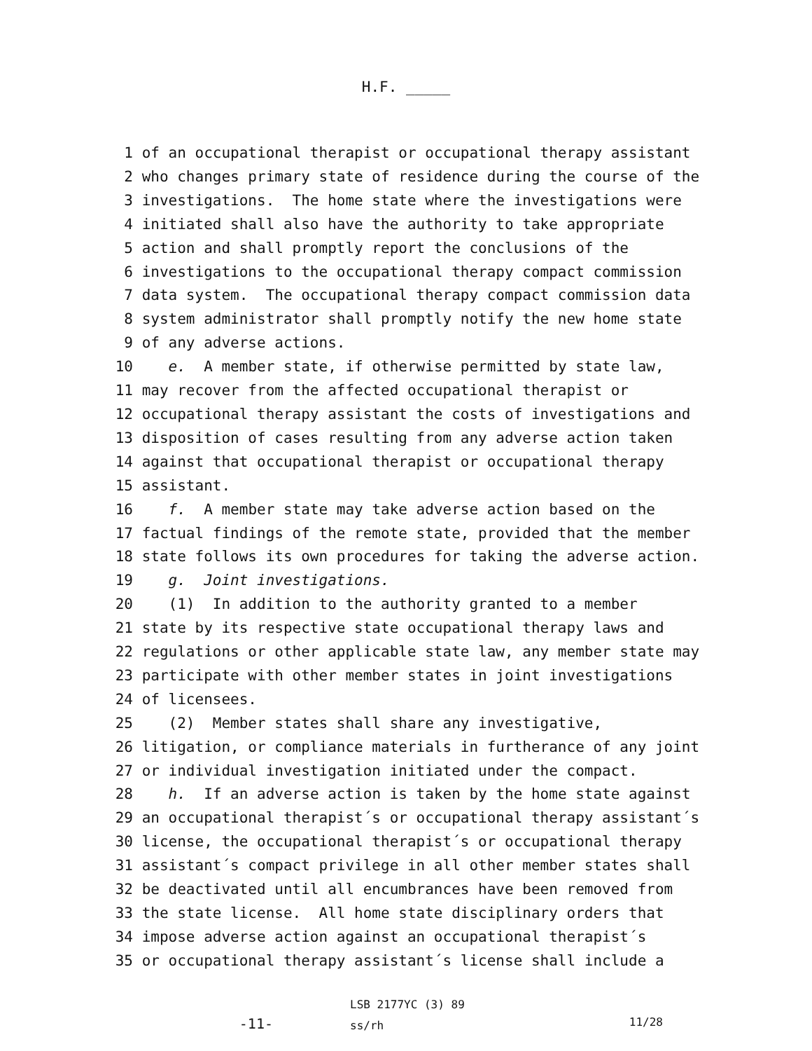H.F. _____
1 of an occupational therapist or occupational therapy assistant
2 who changes primary state of residence during the course of the
3 investigations. The home state where the investigations were
4 initiated shall also have the authority to take appropriate
5 action and shall promptly report the conclusions of the
6 investigations to the occupational therapy compact commission
7 data system. The occupational therapy compact commission data
8 system administrator shall promptly notify the new home state
9 of any adverse actions.
10 e. A member state, if otherwise permitted by state law,
11 may recover from the affected occupational therapist or
12 occupational therapy assistant the costs of investigations and
13 disposition of cases resulting from any adverse action taken
14 against that occupational therapist or occupational therapy
15 assistant.
16 f. A member state may take adverse action based on the
17 factual findings of the remote state, provided that the member
18 state follows its own procedures for taking the adverse action.
19 g. Joint investigations.
20 (1) In addition to the authority granted to a member
21 state by its respective state occupational therapy laws and
22 regulations or other applicable state law, any member state may
23 participate with other member states in joint investigations
24 of licensees.
25 (2) Member states shall share any investigative,
26 litigation, or compliance materials in furtherance of any joint
27 or individual investigation initiated under the compact.
28 h. If an adverse action is taken by the home state against
29 an occupational therapist´s or occupational therapy assistant´s
30 license, the occupational therapist´s or occupational therapy
31 assistant´s compact privilege in all other member states shall
32 be deactivated until all encumbrances have been removed from
33 the state license. All home state disciplinary orders that
34 impose adverse action against an occupational therapist´s
35 or occupational therapy assistant´s license shall include a
-11-
LSB 2177YC (3) 89
ss/rh
11/28